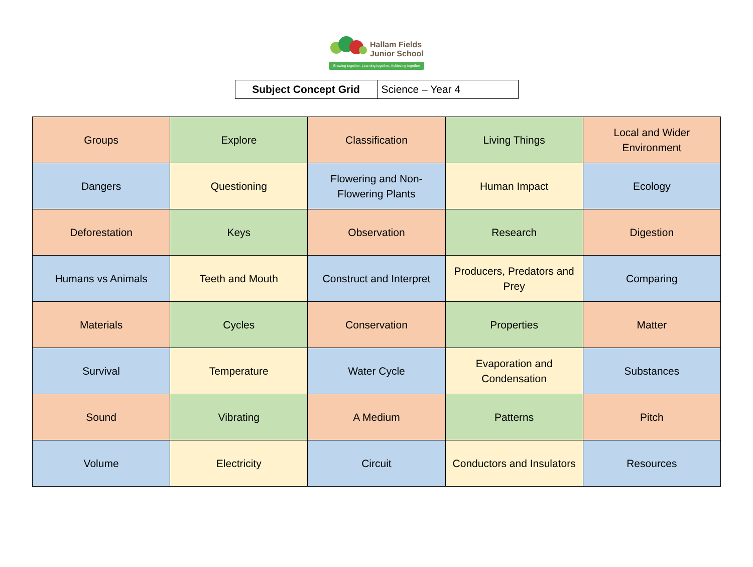Hallam Fields
Junior School
Growing together. Learning together. Achieving together
| Subject Concept Grid | Science – Year 4 |
| Groups | Explore | Classification | Living Things | Local and Wider Environment |
| Dangers | Questioning | Flowering and Non-Flowering Plants | Human Impact | Ecology |
| Deforestation | Keys | Observation | Research | Digestion |
| Humans vs Animals | Teeth and Mouth | Construct and Interpret | Producers, Predators and Prey | Comparing |
| Materials | Cycles | Conservation | Properties | Matter |
| Survival | Temperature | Water Cycle | Evaporation and Condensation | Substances |
| Sound | Vibrating | A Medium | Patterns | Pitch |
| Volume | Electricity | Circuit | Conductors and Insulators | Resources |